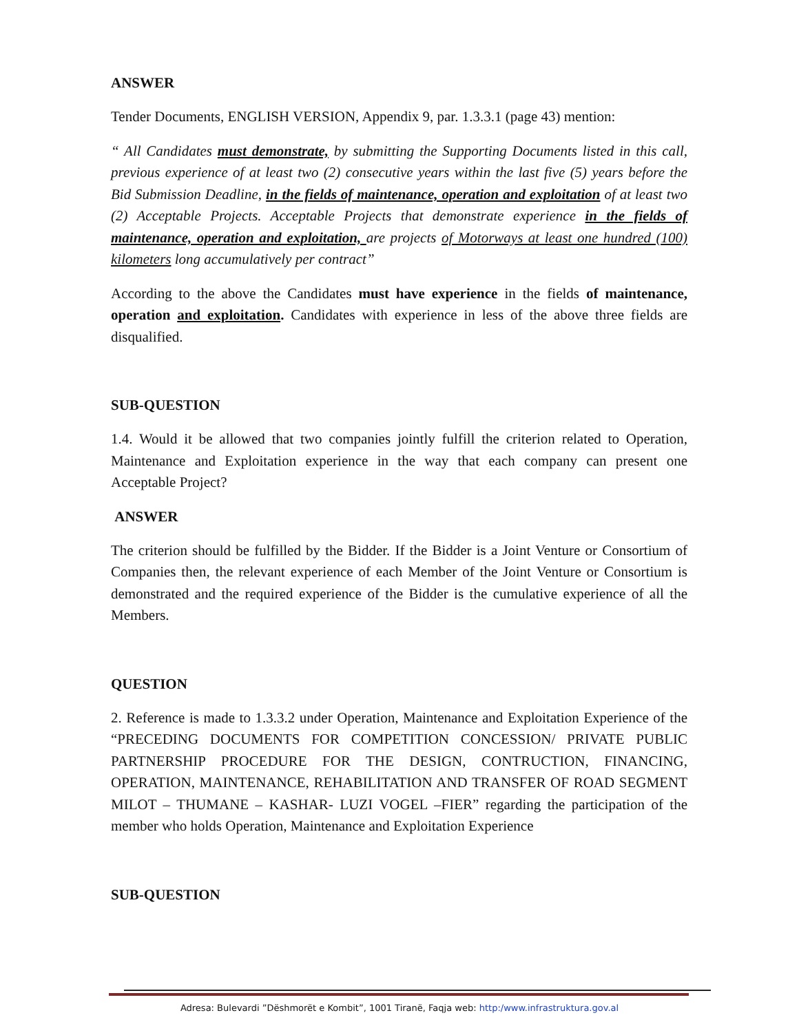ANSWER
Tender Documents, ENGLISH VERSION, Appendix 9, par. 1.3.3.1 (page 43) mention:
“ All Candidates must demonstrate, by submitting the Supporting Documents listed in this call, previous experience of at least two (2) consecutive years within the last five (5) years before the Bid Submission Deadline, in the fields of maintenance, operation and exploitation of at least two (2) Acceptable Projects. Acceptable Projects that demonstrate experience in the fields of maintenance, operation and exploitation, are projects of Motorways at least one hundred (100) kilometers long accumulatively per contract”
According to the above the Candidates must have experience in the fields of maintenance, operation and exploitation. Candidates with experience in less of the above three fields are disqualified.
SUB-QUESTION
1.4. Would it be allowed that two companies jointly fulfill the criterion related to Operation, Maintenance and Exploitation experience in the way that each company can present one Acceptable Project?
ANSWER
The criterion should be fulfilled by the Bidder. If the Bidder is a Joint Venture or Consortium of Companies then, the relevant experience of each Member of the Joint Venture or Consortium is demonstrated and the required experience of the Bidder is the cumulative experience of all the Members.
QUESTION
2. Reference is made to 1.3.3.2 under Operation, Maintenance and Exploitation Experience of the “PRECEDING DOCUMENTS FOR COMPETITION CONCESSION/ PRIVATE PUBLIC PARTNERSHIP PROCEDURE FOR THE DESIGN, CONTRUCTION, FINANCING, OPERATION, MAINTENANCE, REHABILITATION AND TRANSFER OF ROAD SEGMENT MILOT – THUMANE – KASHAR- LUZI VOGEL –FIER” regarding the participation of the member who holds Operation, Maintenance and Exploitation Experience
SUB-QUESTION
Adresa: Bulevardi ”Dëshmorët e Kombit”, 1001 Tiranë, Faqja web: http:/www.infrastruktura.gov.al